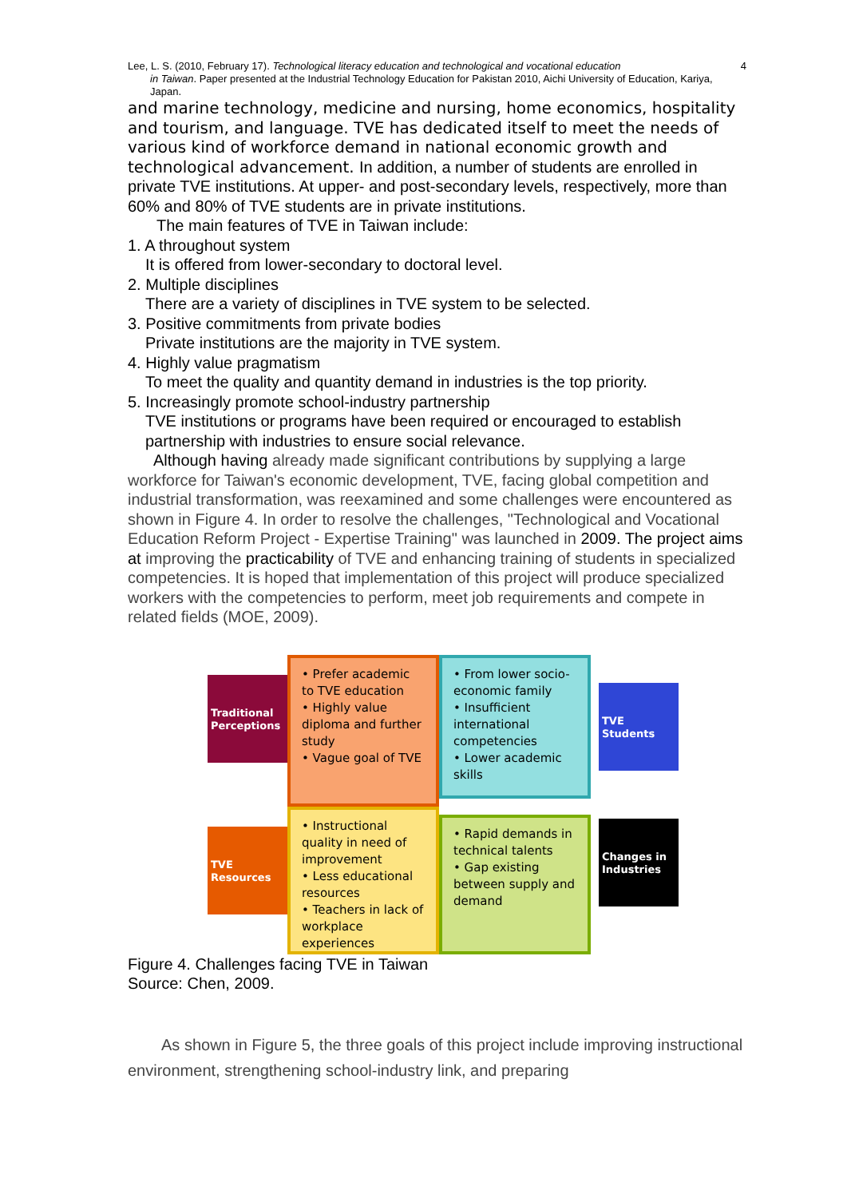Lee, L. S. (2010, February 17). Technological literacy education and technological and vocational education
in Taiwan. Paper presented at the Industrial Technology Education for Pakistan 2010, Aichi University of Education, Kariya, Japan.
4
and marine technology, medicine and nursing, home economics, hospitality and tourism, and language. TVE has dedicated itself to meet the needs of various kind of workforce demand in national economic growth and technological advancement. In addition, a number of students are enrolled in private TVE institutions. At upper- and post-secondary levels, respectively, more than 60% and 80% of TVE students are in private institutions.
The main features of TVE in Taiwan include:
1. A throughout system
It is offered from lower-secondary to doctoral level.
2. Multiple disciplines
There are a variety of disciplines in TVE system to be selected.
3. Positive commitments from private bodies
Private institutions are the majority in TVE system.
4. Highly value pragmatism
To meet the quality and quantity demand in industries is the top priority.
5. Increasingly promote school-industry partnership
TVE institutions or programs have been required or encouraged to establish partnership with industries to ensure social relevance.
Although having already made significant contributions by supplying a large workforce for Taiwan's economic development, TVE, facing global competition and industrial transformation, was reexamined and some challenges were encountered as shown in Figure 4. In order to resolve the challenges, "Technological and Vocational Education Reform Project - Expertise Training" was launched in 2009. The project aims at improving the practicability of TVE and enhancing training of students in specialized competencies. It is hoped that implementation of this project will produce specialized workers with the competencies to perform, meet job requirements and compete in related fields (MOE, 2009).
Traditional Perceptions
• Prefer academic to TVE education
• Highly value diploma and further study
• Vague goal of TVE
• From lower socio-economic family
• Insufficient international competencies
• Lower academic skills
TVE Students
TVE Resources
• Instructional quality in need of improvement
• Less educational resources
• Teachers in lack of workplace experiences
• Rapid demands in technical talents
• Gap existing between supply and demand
Changes in Industries
Figure 4. Challenges facing TVE in Taiwan
Source: Chen, 2009.
As shown in Figure 5, the three goals of this project include improving instructional environment, strengthening school-industry link, and preparing